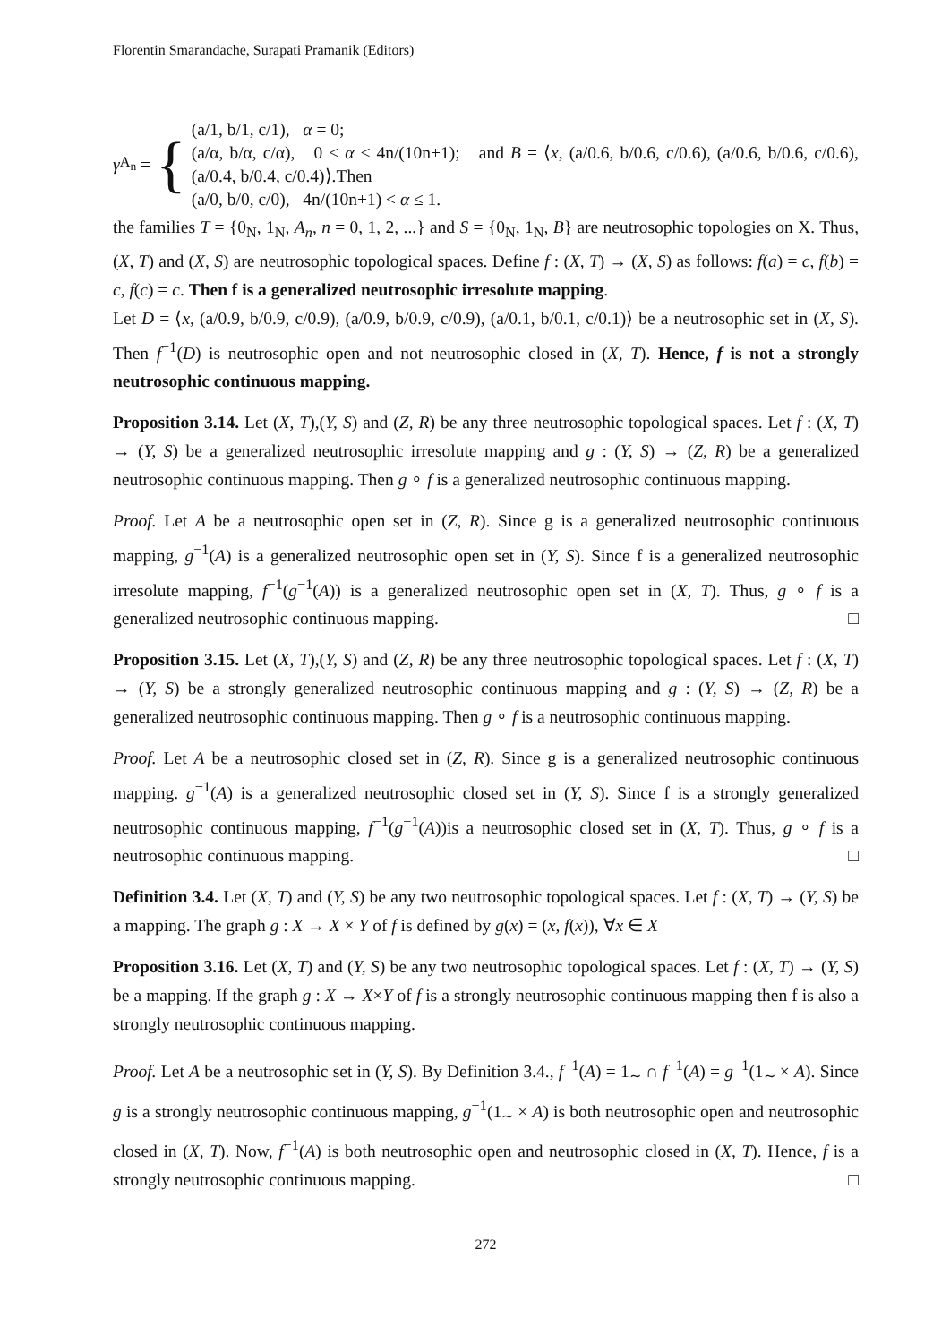Florentin Smarandache, Surapati Pramanik (Editors)
γ<sub>A<sub>n</sub></sub> = {
(a/1, b/1, c/1), α = 0;
(a/α, b/α, c/α), 0 < α ≤ 4n/(10n+1); and B = ⟨x, (a/0.6, b/0.6, c/0.6), (a/0.6, b/0.6, c/0.6), (a/0.4, b/0.4, c/0.4)⟩.Then
(a/0, b/0, c/0), 4n/(10n+1) < α ≤ 1.
the families T = {0<sub>N</sub>, 1<sub>N</sub>, A<sub>n</sub>, n = 0, 1, 2, ...} and S = {0<sub>N</sub>, 1<sub>N</sub>, B} are neutrosophic topologies on X. Thus, (X, T) and (X, S) are neutrosophic topological spaces. Define f : (X, T) → (X, S) as follows: f(a) = c, f(b) = c, f(c) = c. Then f is a generalized neutrosophic irresolute mapping.
Let D = ⟨x, (a/0.9, b/0.9, c/0.9), (a/0.9, b/0.9, c/0.9), (a/0.1, b/0.1, c/0.1)⟩ be a neutrosophic set in (X, S). Then f<sup>−1</sup>(D) is neutrosophic open and not neutrosophic closed in (X, T). Hence, f is not a strongly neutrosophic continuous mapping.
Proposition 3.14. Let (X, T),(Y, S) and (Z, R) be any three neutrosophic topological spaces. Let f : (X, T) → (Y, S) be a generalized neutrosophic irresolute mapping and g : (Y, S) → (Z, R) be a generalized neutrosophic continuous mapping. Then g ∘ f is a generalized neutrosophic continuous mapping.
Proof. Let A be a neutrosophic open set in (Z, R). Since g is a generalized neutrosophic continuous mapping, g<sup>−1</sup>(A) is a generalized neutrosophic open set in (Y, S). Since f is a generalized neutrosophic irresolute mapping, f<sup>−1</sup>(g<sup>−1</sup>(A)) is a generalized neutrosophic open set in (X, T). Thus, g ∘ f is a generalized neutrosophic continuous mapping. □
Proposition 3.15. Let (X, T),(Y, S) and (Z, R) be any three neutrosophic topological spaces. Let f : (X, T) → (Y, S) be a strongly generalized neutrosophic continuous mapping and g : (Y, S) → (Z, R) be a generalized neutrosophic continuous mapping. Then g ∘ f is a neutrosophic continuous mapping.
Proof. Let A be a neutrosophic closed set in (Z, R). Since g is a generalized neutrosophic continuous mapping. g<sup>−1</sup>(A) is a generalized neutrosophic closed set in (Y, S). Since f is a strongly generalized neutrosophic continuous mapping, f<sup>−1</sup>(g<sup>−1</sup>(A))is a neutrosophic closed set in (X, T). Thus, g ∘ f is a neutrosophic continuous mapping. □
Definition 3.4. Let (X, T) and (Y, S) be any two neutrosophic topological spaces. Let f : (X, T) → (Y, S) be a mapping. The graph g : X → X × Y of f is defined by g(x) = (x, f(x)), ∀x ∈ X
Proposition 3.16. Let (X, T) and (Y, S) be any two neutrosophic topological spaces. Let f : (X, T) → (Y, S) be a mapping. If the graph g : X → X×Y of f is a strongly neutrosophic continuous mapping then f is also a strongly neutrosophic continuous mapping.
Proof. Let A be a neutrosophic set in (Y, S). By Definition 3.4., f<sup>−1</sup>(A) = 1<sub>∼</sub> ∩ f<sup>−1</sup>(A) = g<sup>−1</sup>(1<sub>∼</sub> × A). Since g is a strongly neutrosophic continuous mapping, g<sup>−1</sup>(1<sub>∼</sub> × A) is both neutrosophic open and neutrosophic closed in (X, T). Now, f<sup>−1</sup>(A) is both neutrosophic open and neutrosophic closed in (X, T). Hence, f is a strongly neutrosophic continuous mapping. □
272